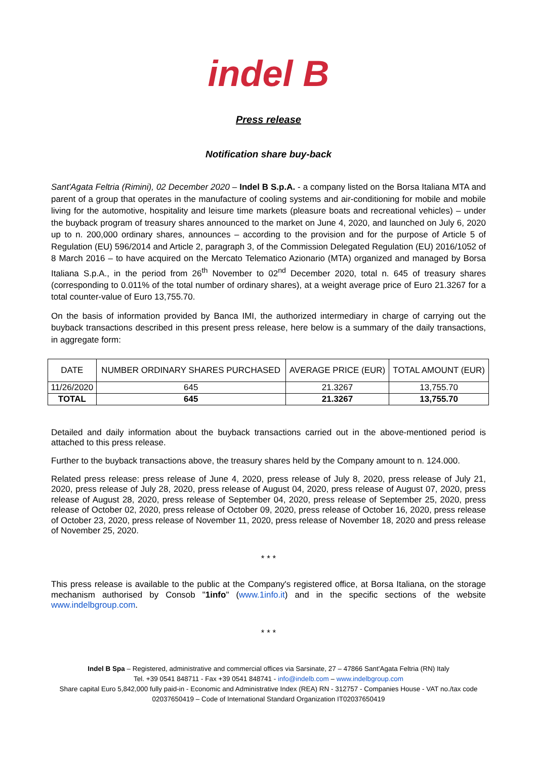indel B
Press release
Notification share buy-back
Sant'Agata Feltria (Rimini), 02 December 2020 – Indel B S.p.A. - a company listed on the Borsa Italiana MTA and parent of a group that operates in the manufacture of cooling systems and air-conditioning for mobile and mobile living for the automotive, hospitality and leisure time markets (pleasure boats and recreational vehicles) – under the buyback program of treasury shares announced to the market on June 4, 2020, and launched on July 6, 2020 up to n. 200,000 ordinary shares, announces – according to the provision and for the purpose of Article 5 of Regulation (EU) 596/2014 and Article 2, paragraph 3, of the Commission Delegated Regulation (EU) 2016/1052 of 8 March 2016 – to have acquired on the Mercato Telematico Azionario (MTA) organized and managed by Borsa Italiana S.p.A., in the period from 26<sup>th</sup> November to 02<sup>nd</sup> December 2020, total n. 645 of treasury shares (corresponding to 0.011% of the total number of ordinary shares), at a weight average price of Euro 21.3267 for a total counter-value of Euro 13,755.70.
On the basis of information provided by Banca IMI, the authorized intermediary in charge of carrying out the buyback transactions described in this present press release, here below is a summary of the daily transactions, in aggregate form:
| DATE | NUMBER ORDINARY SHARES PURCHASED | AVERAGE PRICE (EUR) | TOTAL AMOUNT (EUR) |
| --- | --- | --- | --- |
| 11/26/2020 | 645 | 21.3267 | 13,755.70 |
| TOTAL | 645 | 21.3267 | 13,755.70 |
Detailed and daily information about the buyback transactions carried out in the above-mentioned period is attached to this press release.
Further to the buyback transactions above, the treasury shares held by the Company amount to n. 124.000.
Related press release: press release of June 4, 2020, press release of July 8, 2020, press release of July 21, 2020, press release of July 28, 2020, press release of August 04, 2020, press release of August 07, 2020, press release of August 28, 2020, press release of September 04, 2020, press release of September 25, 2020, press release of October 02, 2020, press release of October 09, 2020, press release of October 16, 2020, press release of October 23, 2020, press release of November 11, 2020, press release of November 18, 2020 and press release of November 25, 2020.
* * *
This press release is available to the public at the Company's registered office, at Borsa Italiana, on the storage mechanism authorised by Consob "1info" (www.1info.it) and in the specific sections of the website www.indelbgroup.com.
* * *
Indel B Spa – Registered, administrative and commercial offices via Sarsinate, 27 – 47866 Sant'Agata Feltria (RN) Italy
Tel. +39 0541 848711 - Fax +39 0541 848741 - info@indelb.com – www.indelbgroup.com
Share capital Euro 5,842,000 fully paid-in - Economic and Administrative Index (REA) RN - 312757 - Companies House - VAT no./tax code 02037650419 – Code of International Standard Organization IT02037650419